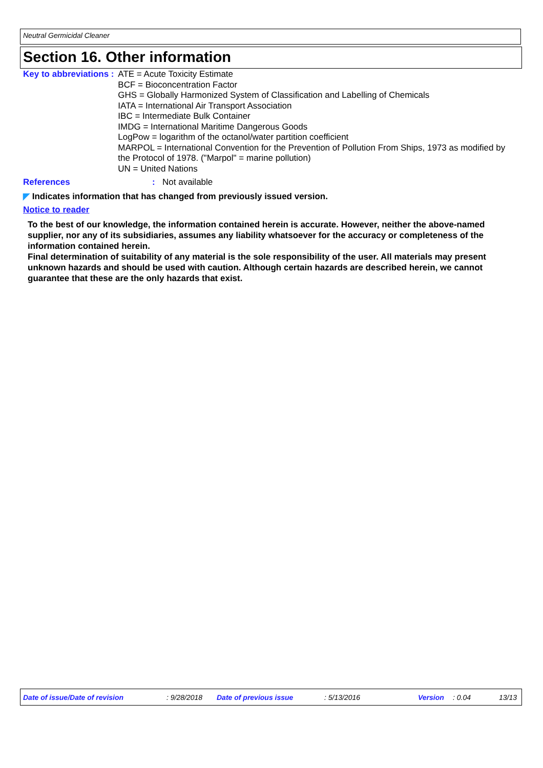Neutral Germicidal Cleaner
Section 16. Other information
Key to abbreviations :
ATE = Acute Toxicity Estimate
BCF = Bioconcentration Factor
GHS = Globally Harmonized System of Classification and Labelling of Chemicals
IATA = International Air Transport Association
IBC = Intermediate Bulk Container
IMDG = International Maritime Dangerous Goods
LogPow = logarithm of the octanol/water partition coefficient
MARPOL = International Convention for the Prevention of Pollution From Ships, 1973 as modified by the Protocol of 1978. ("Marpol" = marine pollution)
UN = United Nations
References :
Not available
◤ Indicates information that has changed from previously issued version.
Notice to reader
To the best of our knowledge, the information contained herein is accurate. However, neither the above-named supplier, nor any of its subsidiaries, assumes any liability whatsoever for the accuracy or completeness of the information contained herein.
Final determination of suitability of any material is the sole responsibility of the user. All materials may present unknown hazards and should be used with caution. Although certain hazards are described herein, we cannot guarantee that these are the only hazards that exist.
Date of issue/Date of revision : 9/28/2018 Date of previous issue : 5/13/2016 Version : 0.04 13/13